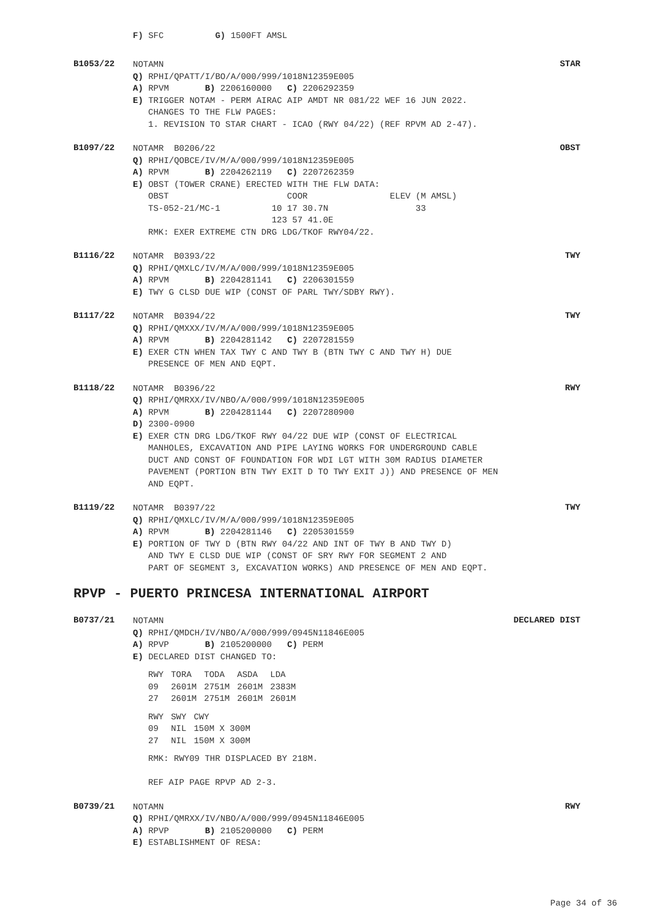F) SFC G) 1500FT AMSL
B1053/22
NOTAMN
Q) RPHI/QPATT/I/BO/A/000/999/1018N12359E005
A) RPVM B) 2206160000 C) 2206292359
E) TRIGGER NOTAM - PERM AIRAC AIP AMDT NR 081/22 WEF 16 JUN 2022.
CHANGES TO THE FLW PAGES: 1. REVISION TO STAR CHART - ICAO (RWY 04/22) (REF RPVM AD 2-47).
STAR
B1097/22
NOTAMR B0206/22
Q) RPHI/QOBCE/IV/M/A/000/999/1018N12359E005
A) RPVM B) 2204262119 C) 2207262359
E) OBST (TOWER CRANE) ERECTED WITH THE FLW DATA:
OBST COOR ELEV (M AMSL) TS-052-21/MC-1 10 17 30.7N 33 123 57 41.0E RMK: EXER EXTREME CTN DRG LDG/TKOF RWY04/22.
OBST
B1116/22
NOTAMR B0393/22
Q) RPHI/QMXLC/IV/M/A/000/999/1018N12359E005
A) RPVM B) 2204281141 C) 2206301559
E) TWY G CLSD DUE WIP (CONST OF PARL TWY/SDBY RWY).
TWY
B1117/22
NOTAMR B0394/22
Q) RPHI/QMXXX/IV/M/A/000/999/1018N12359E005
A) RPVM B) 2204281142 C) 2207281559
E) EXER CTN WHEN TAX TWY C AND TWY B (BTN TWY C AND TWY H) DUE
PRESENCE OF MEN AND EQPT.
TWY
B1118/22
NOTAMR B0396/22
Q) RPHI/QMRXX/IV/NBO/A/000/999/1018N12359E005
A) RPVM B) 2204281144 C) 2207280900
D) 2300-0900
E) EXER CTN DRG LDG/TKOF RWY 04/22 DUE WIP (CONST OF ELECTRICAL
MANHOLES, EXCAVATION AND PIPE LAYING WORKS FOR UNDERGROUND CABLE DUCT AND CONST OF FOUNDATION FOR WDI LGT WITH 30M RADIUS DIAMETER PAVEMENT (PORTION BTN TWY EXIT D TO TWY EXIT J)) AND PRESENCE OF MEN AND EQPT.
RWY
B1119/22
NOTAMR B0397/22
Q) RPHI/QMXLC/IV/M/A/000/999/1018N12359E005
A) RPVM B) 2204281146 C) 2205301559
E) PORTION OF TWY D (BTN RWY 04/22 AND INT OF TWY B AND TWY D)
AND TWY E CLSD DUE WIP (CONST OF SRY RWY FOR SEGMENT 2 AND PART OF SEGMENT 3, EXCAVATION WORKS) AND PRESENCE OF MEN AND EQPT.
TWY
RPVP - PUERTO PRINCESA INTERNATIONAL AIRPORT
B0737/21
NOTAMN
Q) RPHI/QMDCH/IV/NBO/A/000/999/0945N11846E005
A) RPVP B) 2105200000 C) PERM
E) DECLARED DIST CHANGED TO:
| RWY | TORA | TODA | ASDA | LDA |
| --- | --- | --- | --- | --- |
| 09 | 2601M | 2751M | 2601M | 2383M |
| 27 | 2601M | 2751M | 2601M | 2601M |
| RWY | SWY | CWY |
| --- | --- | --- |
| 09 | NIL | 150M X 300M |
| 27 | NIL | 150M X 300M |
RMK: RWY09 THR DISPLACED BY 218M. REF AIP PAGE RPVP AD 2-3.
DECLARED DIST
B0739/21
NOTAMN
Q) RPHI/QMRXX/IV/NBO/A/000/999/0945N11846E005
A) RPVP B) 2105200000 C) PERM
E) ESTABLISHMENT OF RESA:
RWY
Page 34 of 36